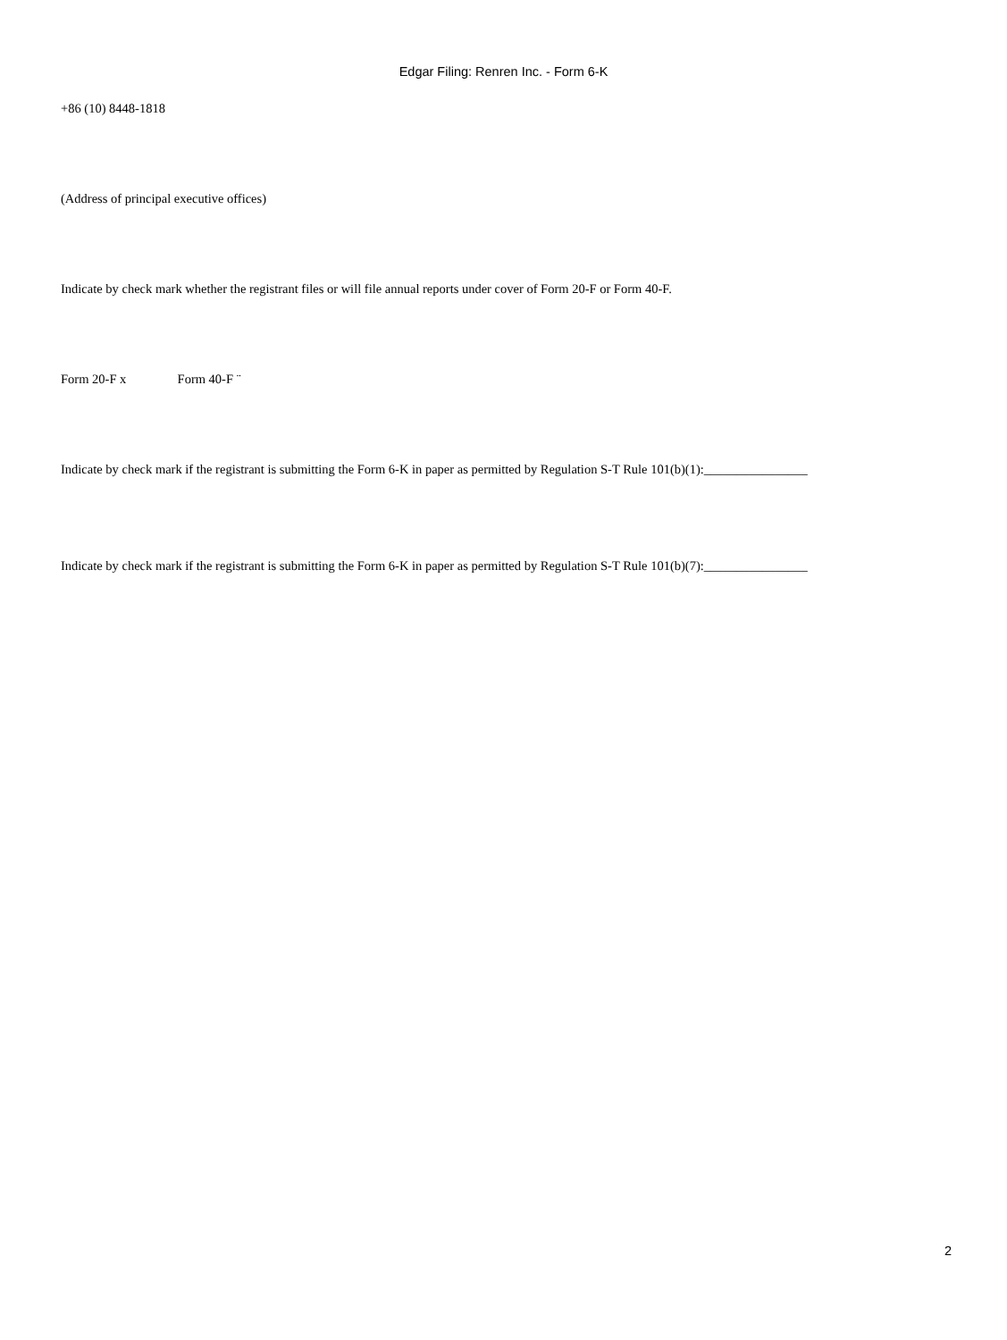Edgar Filing: Renren Inc. - Form 6-K
+86 (10) 8448-1818
(Address of principal executive offices)
Indicate by check mark whether the registrant files or will file annual reports under cover of Form 20-F or Form 40-F.
Form 20-F x Form 40-F ¨
Indicate by check mark if the registrant is submitting the Form 6-K in paper as permitted by Regulation S-T Rule 101(b)(1):________________
Indicate by check mark if the registrant is submitting the Form 6-K in paper as permitted by Regulation S-T Rule 101(b)(7):________________
2